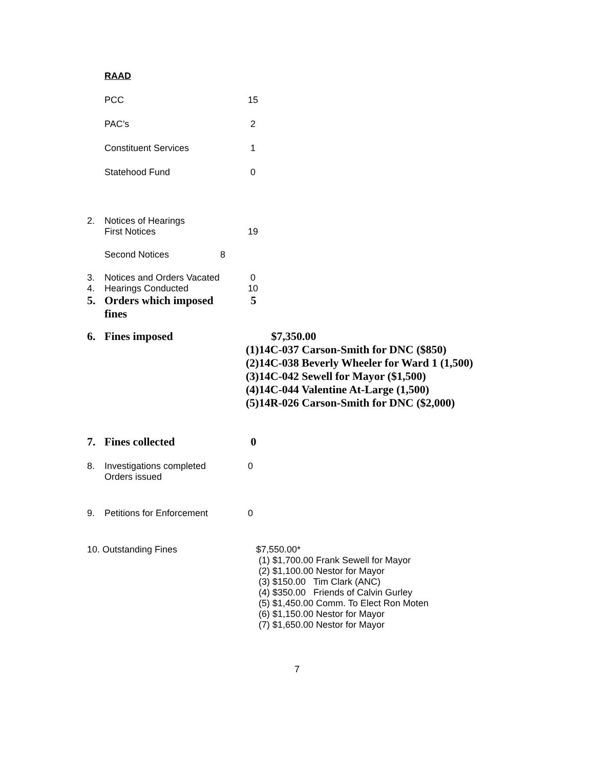RAAD
PCC 15
PAC’s 2
Constituent Services 1
Statehood Fund 0
2. Notices of Hearings
First Notices 19
Second Notices 8
3. Notices and Orders Vacated 0
4. Hearings Conducted 10
5. Orders which imposed
fines 5
6. Fines imposed $7,350.00
(1)14C-037 Carson-Smith for DNC ($850)
(2)14C-038 Beverly Wheeler for Ward 1 (1,500)
(3)14C-042 Sewell for Mayor ($1,500)
(4)14C-044 Valentine At-Large (1,500)
(5)14R-026 Carson-Smith for DNC ($2,000)
7. Fines collected 0
8. Investigations completed
Orders issued 0
9. Petitions for Enforcement 0
10. Outstanding Fines $7,550.00*
(1) $1,700.00 Frank Sewell for Mayor
(2) $1,100.00 Nestor for Mayor
(3) $150.00 Tim Clark (ANC)
(4) $350.00 Friends of Calvin Gurley
(5) $1,450.00 Comm. To Elect Ron Moten
(6) $1,150.00 Nestor for Mayor
(7) $1,650.00 Nestor for Mayor
7